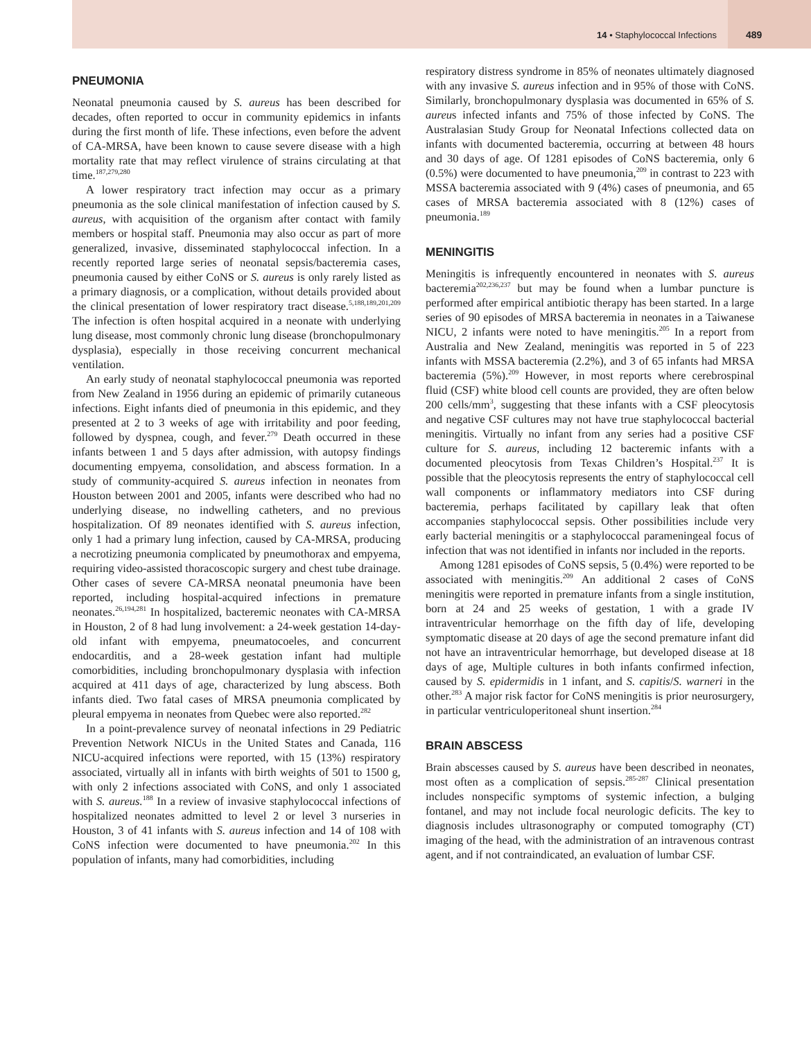14 • Staphylococcal Infections
489
PNEUMONIA
Neonatal pneumonia caused by S. aureus has been described for decades, often reported to occur in community epidemics in infants during the first month of life. These infections, even before the advent of CA-MRSA, have been known to cause severe disease with a high mortality rate that may reflect virulence of strains circulating at that time.<sup>187,279,280</sup>
A lower respiratory tract infection may occur as a primary pneumonia as the sole clinical manifestation of infection caused by S. aureus, with acquisition of the organism after contact with family members or hospital staff. Pneumonia may also occur as part of more generalized, invasive, disseminated staphylococcal infection. In a recently reported large series of neonatal sepsis/bacteremia cases, pneumonia caused by either CoNS or S. aureus is only rarely listed as a primary diagnosis, or a complication, without details provided about the clinical presentation of lower respiratory tract disease.<sup>5,188,189,201,209</sup> The infection is often hospital acquired in a neonate with underlying lung disease, most commonly chronic lung disease (bronchopulmonary dysplasia), especially in those receiving concurrent mechanical ventilation.
An early study of neonatal staphylococcal pneumonia was reported from New Zealand in 1956 during an epidemic of primarily cutaneous infections. Eight infants died of pneumonia in this epidemic, and they presented at 2 to 3 weeks of age with irritability and poor feeding, followed by dyspnea, cough, and fever.<sup>279</sup> Death occurred in these infants between 1 and 5 days after admission, with autopsy findings documenting empyema, consolidation, and abscess formation. In a study of community-acquired S. aureus infection in neonates from Houston between 2001 and 2005, infants were described who had no underlying disease, no indwelling catheters, and no previous hospitalization. Of 89 neonates identified with S. aureus infection, only 1 had a primary lung infection, caused by CA-MRSA, producing a necrotizing pneumonia complicated by pneumothorax and empyema, requiring video-assisted thoracoscopic surgery and chest tube drainage. Other cases of severe CA-MRSA neonatal pneumonia have been reported, including hospital-acquired infections in premature neonates.<sup>26,194,281</sup> In hospitalized, bacteremic neonates with CA-MRSA in Houston, 2 of 8 had lung involvement: a 24-week gestation 14-day-old infant with empyema, pneumatocoeles, and concurrent endocarditis, and a 28-week gestation infant had multiple comorbidities, including bronchopulmonary dysplasia with infection acquired at 411 days of age, characterized by lung abscess. Both infants died. Two fatal cases of MRSA pneumonia complicated by pleural empyema in neonates from Quebec were also reported.<sup>282</sup>
In a point-prevalence survey of neonatal infections in 29 Pediatric Prevention Network NICUs in the United States and Canada, 116 NICU-acquired infections were reported, with 15 (13%) respiratory associated, virtually all in infants with birth weights of 501 to 1500 g, with only 2 infections associated with CoNS, and only 1 associated with S. aureus.<sup>188</sup> In a review of invasive staphylococcal infections of hospitalized neonates admitted to level 2 or level 3 nurseries in Houston, 3 of 41 infants with S. aureus infection and 14 of 108 with CoNS infection were documented to have pneumonia.<sup>202</sup> In this population of infants, many had comorbidities, including
respiratory distress syndrome in 85% of neonates ultimately diagnosed with any invasive S. aureus infection and in 95% of those with CoNS. Similarly, bronchopulmonary dysplasia was documented in 65% of S. aureus infected infants and 75% of those infected by CoNS. The Australasian Study Group for Neonatal Infections collected data on infants with documented bacteremia, occurring at between 48 hours and 30 days of age. Of 1281 episodes of CoNS bacteremia, only 6 (0.5%) were documented to have pneumonia,<sup>209</sup> in contrast to 223 with MSSA bacteremia associated with 9 (4%) cases of pneumonia, and 65 cases of MRSA bacteremia associated with 8 (12%) cases of pneumonia.<sup>189</sup>
MENINGITIS
Meningitis is infrequently encountered in neonates with S. aureus bacteremia<sup>202,236,237</sup> but may be found when a lumbar puncture is performed after empirical antibiotic therapy has been started. In a large series of 90 episodes of MRSA bacteremia in neonates in a Taiwanese NICU, 2 infants were noted to have meningitis.<sup>205</sup> In a report from Australia and New Zealand, meningitis was reported in 5 of 223 infants with MSSA bacteremia (2.2%), and 3 of 65 infants had MRSA bacteremia (5%).<sup>209</sup> However, in most reports where cerebrospinal fluid (CSF) white blood cell counts are provided, they are often below 200 cells/mm<sup>3</sup>, suggesting that these infants with a CSF pleocytosis and negative CSF cultures may not have true staphylococcal bacterial meningitis. Virtually no infant from any series had a positive CSF culture for S. aureus, including 12 bacteremic infants with a documented pleocytosis from Texas Children’s Hospital.<sup>237</sup> It is possible that the pleocytosis represents the entry of staphylococcal cell wall components or inflammatory mediators into CSF during bacteremia, perhaps facilitated by capillary leak that often accompanies staphylococcal sepsis. Other possibilities include very early bacterial meningitis or a staphylococcal parameningeal focus of infection that was not identified in infants nor included in the reports.
Among 1281 episodes of CoNS sepsis, 5 (0.4%) were reported to be associated with meningitis.<sup>209</sup> An additional 2 cases of CoNS meningitis were reported in premature infants from a single institution, born at 24 and 25 weeks of gestation, 1 with a grade IV intraventricular hemorrhage on the fifth day of life, developing symptomatic disease at 20 days of age the second premature infant did not have an intraventricular hemorrhage, but developed disease at 18 days of age, Multiple cultures in both infants confirmed infection, caused by S. epidermidis in 1 infant, and S. capitis/S. warneri in the other.<sup>283</sup> A major risk factor for CoNS meningitis is prior neurosurgery, in particular ventriculoperitoneal shunt insertion.<sup>284</sup>
BRAIN ABSCESS
Brain abscesses caused by S. aureus have been described in neonates, most often as a complication of sepsis.<sup>285-287</sup> Clinical presentation includes nonspecific symptoms of systemic infection, a bulging fontanel, and may not include focal neurologic deficits. The key to diagnosis includes ultrasonography or computed tomography (CT) imaging of the head, with the administration of an intravenous contrast agent, and if not contraindicated, an evaluation of lumbar CSF.